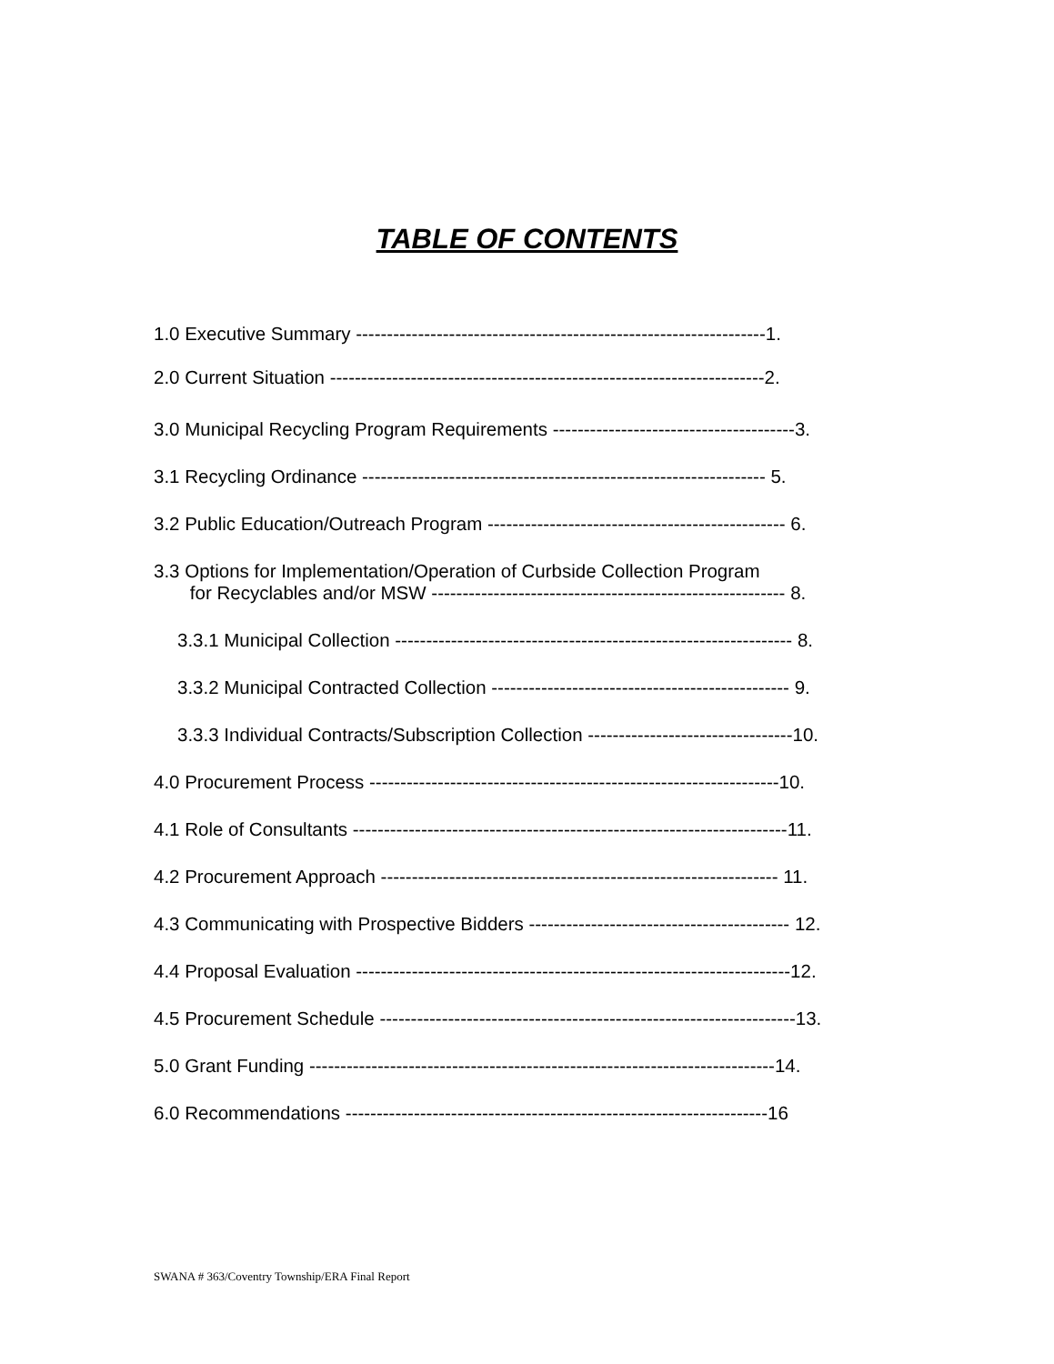TABLE OF CONTENTS
1.0 Executive Summary ------------------------------------------------------------------1.
2.0 Current Situation ----------------------------------------------------------------------2.
3.0 Municipal Recycling Program Requirements ---------------------------------------3.
3.1 Recycling Ordinance ----------------------------------------------------------------- 5.
3.2 Public Education/Outreach Program ------------------------------------------------ 6.
3.3 Options for Implementation/Operation of Curbside Collection Program
for Recyclables and/or MSW --------------------------------------------------------- 8.
3.3.1 Municipal Collection ---------------------------------------------------------------- 8.
3.3.2 Municipal Contracted Collection ------------------------------------------------ 9.
3.3.3 Individual Contracts/Subscription Collection ---------------------------------10.
4.0 Procurement Process ------------------------------------------------------------------10.
4.1 Role of Consultants ----------------------------------------------------------------------11.
4.2 Procurement Approach ---------------------------------------------------------------- 11.
4.3 Communicating with Prospective Bidders ------------------------------------------ 12.
4.4 Proposal Evaluation ----------------------------------------------------------------------12.
4.5 Procurement Schedule -------------------------------------------------------------------13.
5.0 Grant Funding ---------------------------------------------------------------------------14.
6.0 Recommendations --------------------------------------------------------------------16
SWANA # 363/Coventry Township/ERA Final Report